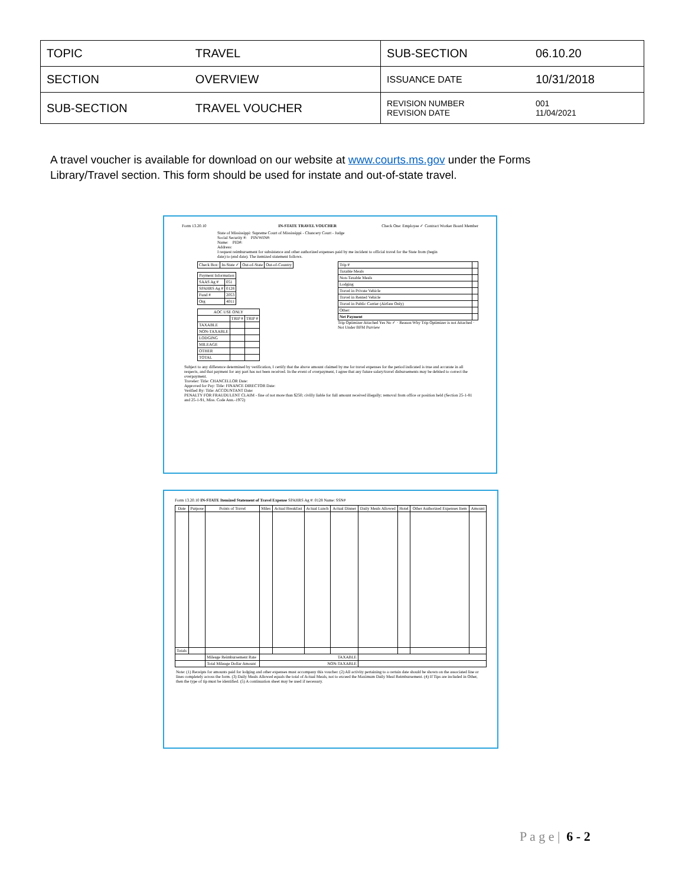| TOPIC | TRAVEL | SUB-SECTION | 06.10.20 |
| SECTION | OVERVIEW | ISSUANCE DATE | 10/31/2018 |
| SUB-SECTION | TRAVEL VOUCHER | REVISION NUMBER REVISION DATE | 001 11/04/2021 |
A travel voucher is available for download on our website at www.courts.ms.gov under the Forms Library/Travel section. This form should be used for instate and out-of-state travel.
Form 13.20.10 IN-STATE TRAVEL VOUCHER Check One: Employee ✓ Contract Worker Board Member
State of Mississippi: Supreme Court of Mississippi - Chancery Court - Judge
Social Security #: PIN/WIN#:
Name: PID#:
Address:
I request reimbursement for subsistence and other authorized expenses paid by me incident to official travel for the State from (begin date) to (end date). The itemized statement follows.
| Trip # | |
| Taxable Meals | |
| Non-Taxable Meals | |
| Lodging | |
| Travel in Private Vehicle | |
| Travel in Rented Vehicle | |
| Travel in Public Carrier (Airfare Only) | |
| Other: | |
| Net Payment | |
Trip Optimizer Attached Yes No ✓ · Reason Why Trip Optimizer is not Attached · Not Under BFM Purview
| Check Box: | In-State ✓ | Out-of-State | Out-of-Country |
| Payment Information | |
| --- | --- |
| SAAS Ag # | 051 |
| SPAHRS Ag # | 0128 |
| Fund # | 2053 |
| Org | 4011 |
| AOC USE ONLY | | |
| --- | --- | --- |
| | TRIP # | TRIP # |
| TAXABLE | | |
| NON-TAXABLE | | |
| LODGING | | |
| MILEAGE | | |
| OTHER | | |
| TOTAL | | |
Subject to any difference determined by verification, I certify that the above amount claimed by me for travel expenses for the period indicated is true and accurate in all respects, and that payment for any part has not been received. In the event of overpayment, I agree that any future salary/travel disbursements may be debited to correct the overpayment.
Traveler: Title: CHANCELLOR Date:
Approved for Pay: Title: FINANCE DIRECTOR Date:
Verified By: Title: ACCOUNTANT Date:
PENALTY FOR FRAUDULENT CLAIM - fine of not more than $250; civilly liable for full amount received illegally; removal from office or position held (Section 25-1-81 and 25-1-91, Miss. Code Ann.-1972)
Form 13.20.10 IN-STATE Itemized Statement of Travel Expense SPAHRS Ag #: 0128 Name: SSN#
| Date | Purpose | Points of Travel | Miles | Actual Breakfast | Actual Lunch | Actual Dinner | Daily Meals Allowed | Hotel | Other Authorized Expenses Item | Amount |
| --- | --- | --- | --- | --- | --- | --- | --- | --- | --- | --- |
| Totals | | | | | | | | | | |
| | | Mileage Reimbursement Rate | TAXABLE | | | | | | | |
| | | Total Mileage Dollar Amount | NON-TAXABLE | | | | | | | |
Note: (1) Receipts for amounts paid for lodging and other expenses must accompany this voucher. (2) All activity pertaining to a certain date should be shown on the associated line or lines completely across the form. (3) Daily Meals Allowed equals the total of Actual Meals, not to exceed the Maximum Daily Meal Reimbursement. (4) If Tips are included in Other, then the type of tip must be identified. (5) A continuation sheet may be used if necessary.
P a g e | 6 - 2